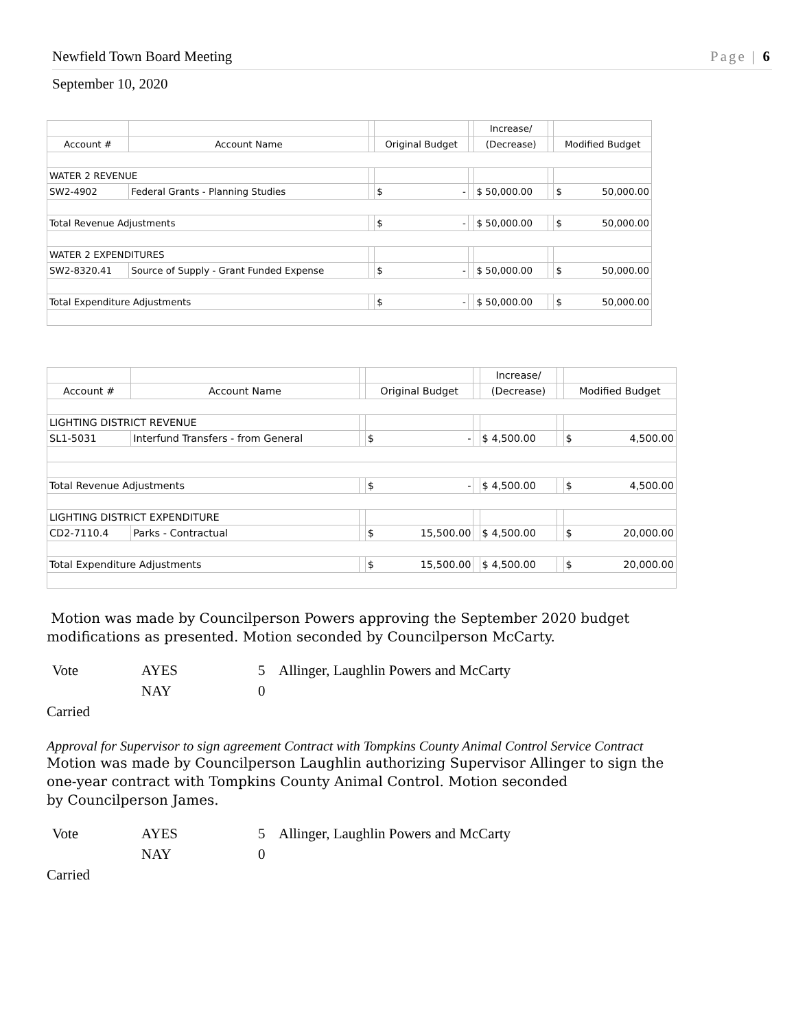Newfield Town Board Meeting Page | 6
September 10, 2020
| | | | | | Increase/ | | |
| Account # | Account Name | | Original Budget | | (Decrease) | | Modified Budget |
| WATER 2 REVENUE | | | | | | | |
| SW2-4902 | Federal Grants - Planning Studies | | $ - | | $ 50,000.00 | | $ 50,000.00 |
| Total Revenue Adjustments | | | $ - | | $ 50,000.00 | | $ 50,000.00 |
| WATER 2 EXPENDITURES | | | | | | | |
| SW2-8320.41 | Source of Supply - Grant Funded Expense | | $ - | | $ 50,000.00 | | $ 50,000.00 |
| Total Expenditure Adjustments | | | $ - | | $ 50,000.00 | | $ 50,000.00 |
| | | | | | Increase/ | | |
| Account # | Account Name | | Original Budget | | (Decrease) | | Modified Budget |
| LIGHTING DISTRICT REVENUE | | | | | | | |
| SL1-5031 | Interfund Transfers - from General | | $ - | | $ 4,500.00 | | $ 4,500.00 |
| Total Revenue Adjustments | | | $ - | | $ 4,500.00 | | $ 4,500.00 |
| LIGHTING DISTRICT EXPENDITURE | | | | | | | |
| CD2-7110.4 | Parks - Contractual | | $ 15,500.00 | | $ 4,500.00 | | $ 20,000.00 |
| Total Expenditure Adjustments | | | $ 15,500.00 | | $ 4,500.00 | | $ 20,000.00 |
Motion was made by Councilperson Powers approving the September 2020 budget
modifications as presented. Motion seconded by Councilperson McCarty.
Vote AYES 5 Allinger, Laughlin Powers and McCarty NAY 0
Carried
Approval for Supervisor to sign agreement Contract with Tompkins County Animal Control Service Contract
Motion was made by Councilperson Laughlin authorizing Supervisor Allinger to sign the
one-year contract with Tompkins County Animal Control. Motion seconded
by Councilperson James.
Vote AYES 5 Allinger, Laughlin Powers and McCarty NAY 0
Carried